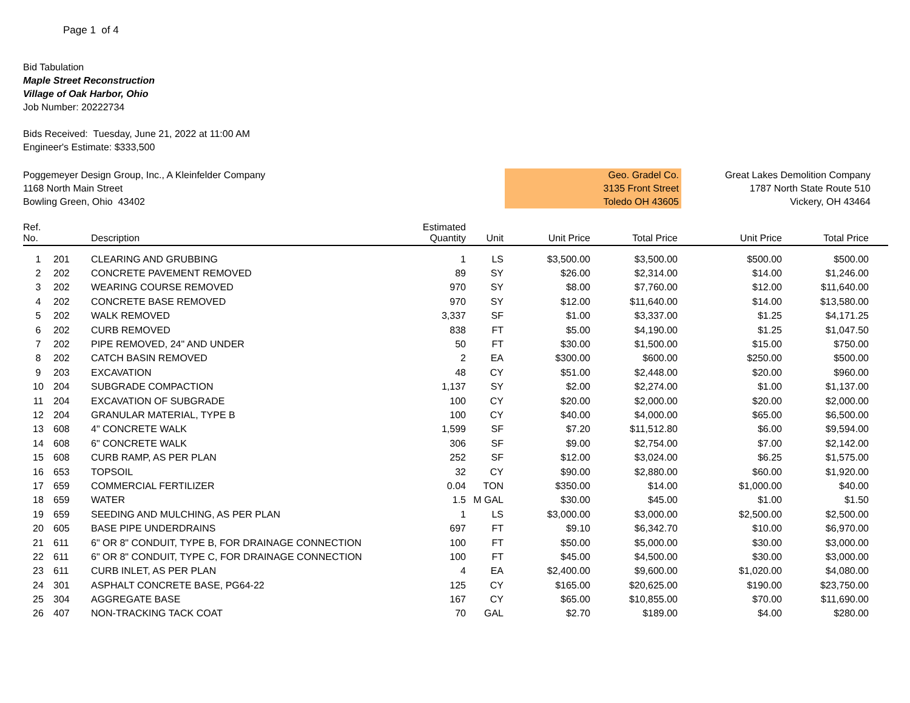Page 1 of 4
Bid Tabulation
Maple Street Reconstruction
Village of Oak Harbor, Ohio
Job Number: 20222734
Bids Received: Tuesday, June 21, 2022 at 11:00 AM
Engineer's Estimate: $333,500
Poggemeyer Design Group, Inc., A Kleinfelder Company
1168 North Main Street
Bowling Green, Ohio 43402
Geo. Gradel Co.
3135 Front Street
Toledo OH 43605
Great Lakes Demolition Company
1787 North State Route 510
Vickery, OH 43464
| Ref. No. | | Description | Estimated Quantity | Unit | Unit Price | Total Price | Unit Price | Total Price | |
| --- | --- | --- | --- | --- | --- | --- | --- | --- | --- |
| 1 | 201 | CLEARING AND GRUBBING | 1 | LS | $3,500.00 | $3,500.00 | $500.00 | $500.00 | |
| 2 | 202 | CONCRETE PAVEMENT REMOVED | 89 | SY | $26.00 | $2,314.00 | $14.00 | $1,246.00 | |
| 3 | 202 | WEARING COURSE REMOVED | 970 | SY | $8.00 | $7,760.00 | $12.00 | $11,640.00 | |
| 4 | 202 | CONCRETE BASE REMOVED | 970 | SY | $12.00 | $11,640.00 | $14.00 | $13,580.00 | |
| 5 | 202 | WALK REMOVED | 3,337 | SF | $1.00 | $3,337.00 | $1.25 | $4,171.25 | |
| 6 | 202 | CURB REMOVED | 838 | FT | $5.00 | $4,190.00 | $1.25 | $1,047.50 | |
| 7 | 202 | PIPE REMOVED, 24" AND UNDER | 50 | FT | $30.00 | $1,500.00 | $15.00 | $750.00 | |
| 8 | 202 | CATCH BASIN REMOVED | 2 | EA | $300.00 | $600.00 | $250.00 | $500.00 | |
| 9 | 203 | EXCAVATION | 48 | CY | $51.00 | $2,448.00 | $20.00 | $960.00 | |
| 10 | 204 | SUBGRADE COMPACTION | 1,137 | SY | $2.00 | $2,274.00 | $1.00 | $1,137.00 | |
| 11 | 204 | EXCAVATION OF SUBGRADE | 100 | CY | $20.00 | $2,000.00 | $20.00 | $2,000.00 | |
| 12 | 204 | GRANULAR MATERIAL, TYPE B | 100 | CY | $40.00 | $4,000.00 | $65.00 | $6,500.00 | |
| 13 | 608 | 4" CONCRETE WALK | 1,599 | SF | $7.20 | $11,512.80 | $6.00 | $9,594.00 | |
| 14 | 608 | 6" CONCRETE WALK | 306 | SF | $9.00 | $2,754.00 | $7.00 | $2,142.00 | |
| 15 | 608 | CURB RAMP, AS PER PLAN | 252 | SF | $12.00 | $3,024.00 | $6.25 | $1,575.00 | |
| 16 | 653 | TOPSOIL | 32 | CY | $90.00 | $2,880.00 | $60.00 | $1,920.00 | |
| 17 | 659 | COMMERCIAL FERTILIZER | 0.04 | TON | $350.00 | $14.00 | $1,000.00 | $40.00 | |
| 18 | 659 | WATER | 1.5 | M GAL | $30.00 | $45.00 | $1.00 | $1.50 | |
| 19 | 659 | SEEDING AND MULCHING, AS PER PLAN | 1 | LS | $3,000.00 | $3,000.00 | $2,500.00 | $2,500.00 | |
| 20 | 605 | BASE PIPE UNDERDRAINS | 697 | FT | $9.10 | $6,342.70 | $10.00 | $6,970.00 | |
| 21 | 611 | 6" OR 8" CONDUIT, TYPE B, FOR DRAINAGE CONNECTION | 100 | FT | $50.00 | $5,000.00 | $30.00 | $3,000.00 | |
| 22 | 611 | 6" OR 8" CONDUIT, TYPE C, FOR DRAINAGE CONNECTION | 100 | FT | $45.00 | $4,500.00 | $30.00 | $3,000.00 | |
| 23 | 611 | CURB INLET, AS PER PLAN | 4 | EA | $2,400.00 | $9,600.00 | $1,020.00 | $4,080.00 | |
| 24 | 301 | ASPHALT CONCRETE BASE, PG64-22 | 125 | CY | $165.00 | $20,625.00 | $190.00 | $23,750.00 | |
| 25 | 304 | AGGREGATE BASE | 167 | CY | $65.00 | $10,855.00 | $70.00 | $11,690.00 | |
| 26 | 407 | NON-TRACKING TACK COAT | 70 | GAL | $2.70 | $189.00 | $4.00 | $280.00 | |